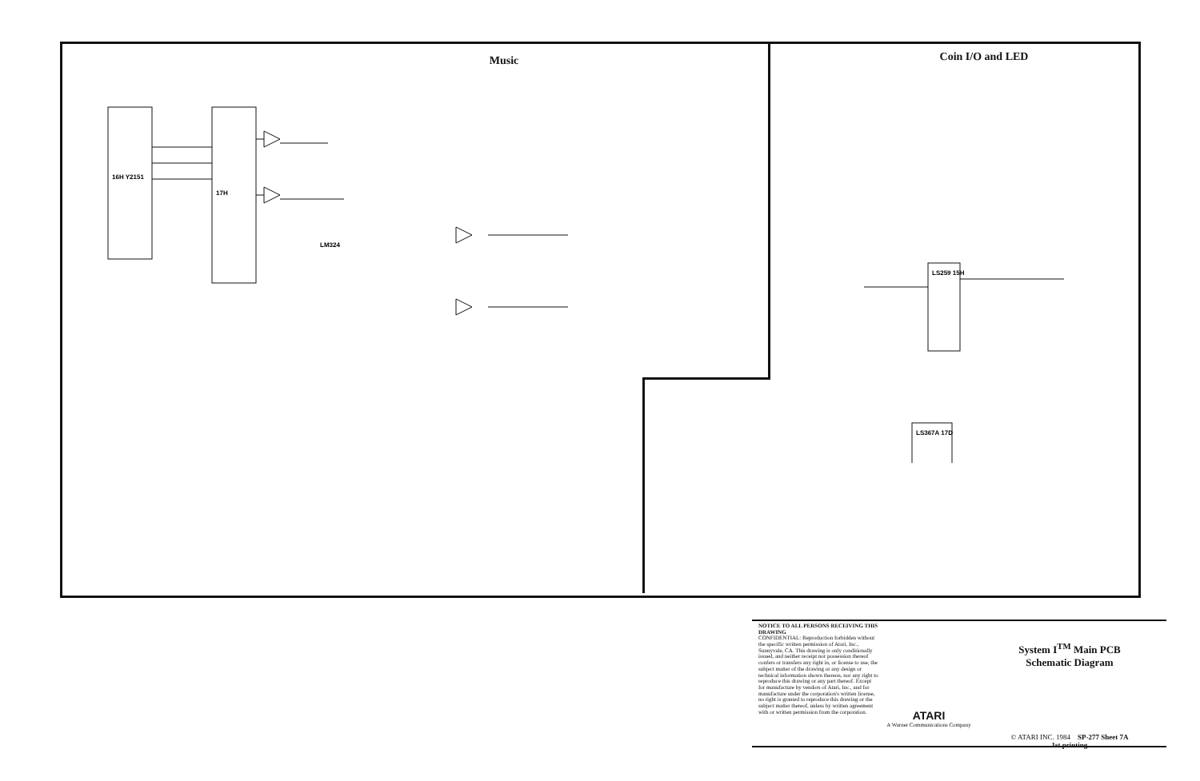Music
16H Y2151
17H
LM324
Coin I/O and LED
LS259 15H
LS367A 17D
NOTICE TO ALL PERSONS RECEIVING THIS DRAWING
CONFIDENTIAL: Reproduction forbidden without the specific written permission of Atari, Inc., Sunnyvale, CA. This drawing is only conditionally issued, and neither receipt nor possession thereof confers or transfers any right in, or license to use, the subject matter of the drawing or any design or technical information shown thereon, nor any right to reproduce this drawing or any part thereof. Except for manufacture by vendors of Atari, Inc., and for manufacture under the corporation's written license, no right is granted to reproduce this drawing or the subject matter thereof, unless by written agreement with or written permission from the corporation.
ATARI
A Warner Communications Company
System I<sup>TM</sup> Main PCB
Schematic Diagram
© ATARI INC. 1984 SP-277 Sheet 7A
1st printing